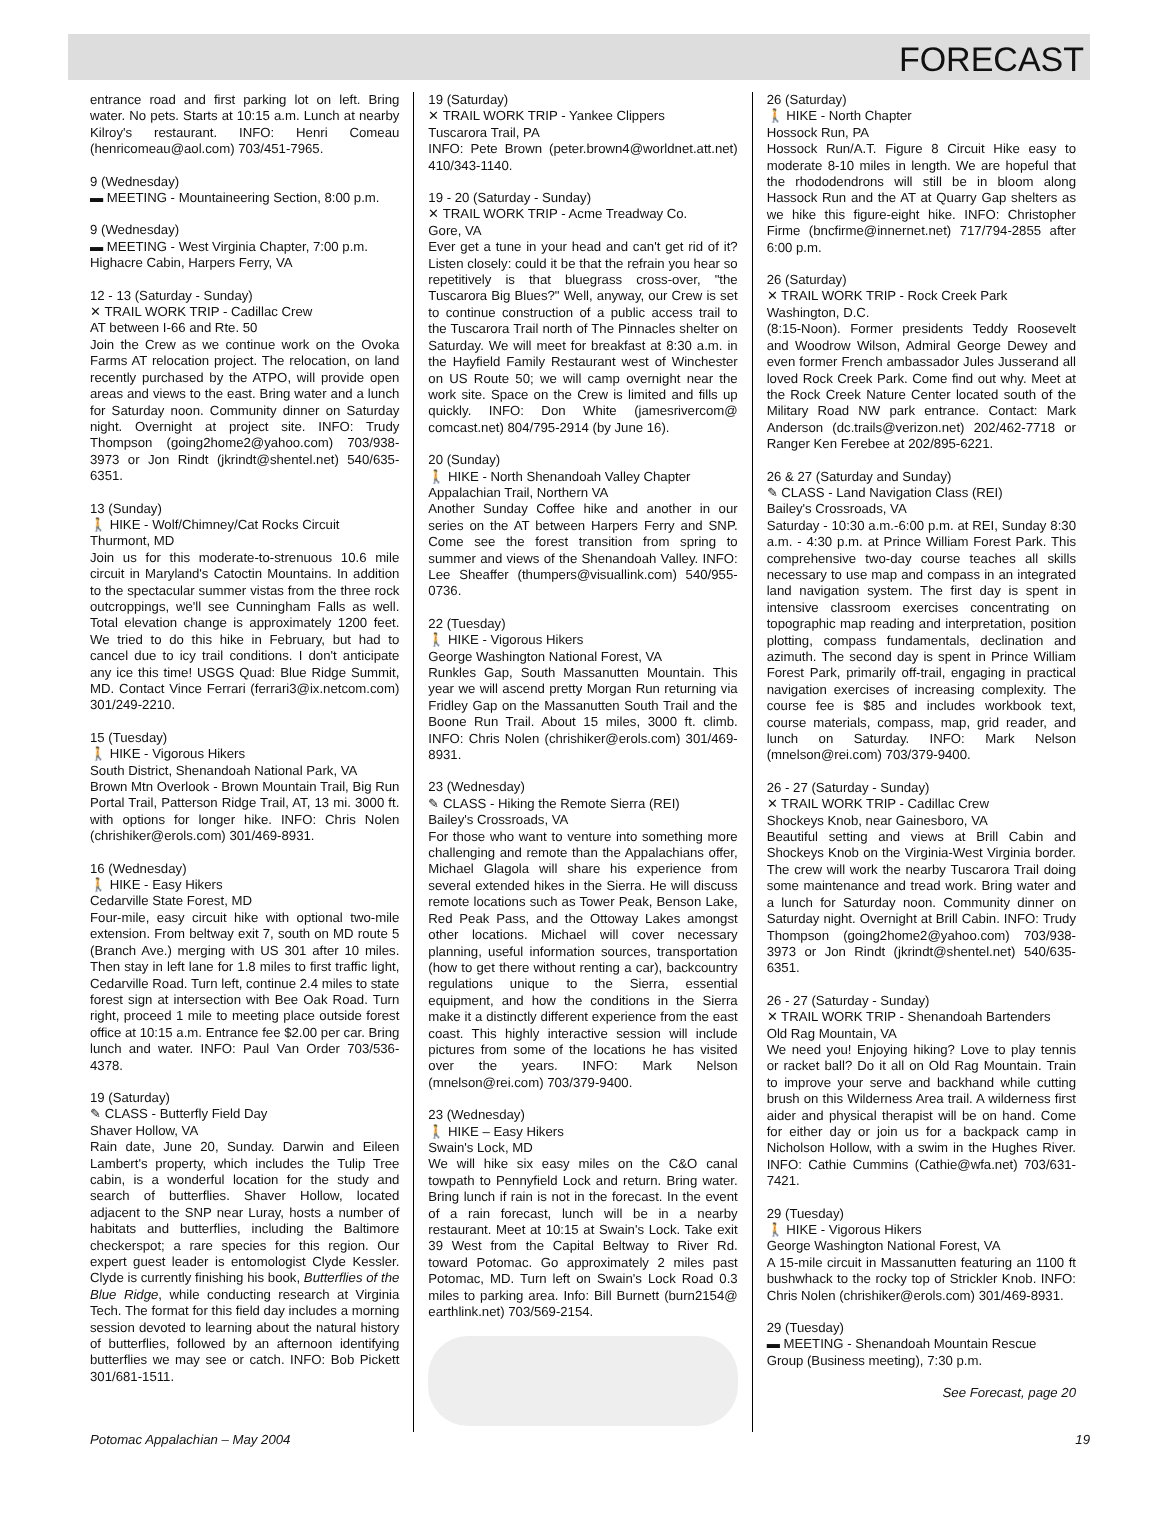FORECAST
entrance road and first parking lot on left. Bring water. No pets. Starts at 10:15 a.m. Lunch at nearby Kilroy's restaurant. INFO: Henri Comeau (henricomeau@aol.com) 703/451-7965.
9 (Wednesday)
▬ MEETING - Mountaineering Section, 8:00 p.m.
9 (Wednesday)
▬ MEETING - West Virginia Chapter, 7:00 p.m. Highacre Cabin, Harpers Ferry, VA
12 - 13 (Saturday - Sunday)
✕ TRAIL WORK TRIP - Cadillac Crew
AT between I-66 and Rte. 50
Join the Crew as we continue work on the Ovoka Farms AT relocation project. The relocation, on land recently purchased by the ATPO, will provide open areas and views to the east. Bring water and a lunch for Saturday noon. Community dinner on Saturday night. Overnight at project site. INFO: Trudy Thompson (going2home2@yahoo.com) 703/938-3973 or Jon Rindt (jkrindt@shentel.net) 540/635-6351.
13 (Sunday)
🚶 HIKE - Wolf/Chimney/Cat Rocks Circuit
Thurmont, MD
Join us for this moderate-to-strenuous 10.6 mile circuit in Maryland's Catoctin Mountains. In addition to the spectacular summer vistas from the three rock outcroppings, we'll see Cunningham Falls as well. Total elevation change is approximately 1200 feet. We tried to do this hike in February, but had to cancel due to icy trail conditions. I don't anticipate any ice this time! USGS Quad: Blue Ridge Summit, MD. Contact Vince Ferrari (ferrari3@ix.netcom.com) 301/249-2210.
15 (Tuesday)
🚶 HIKE - Vigorous Hikers
South District, Shenandoah National Park, VA
Brown Mtn Overlook - Brown Mountain Trail, Big Run Portal Trail, Patterson Ridge Trail, AT, 13 mi. 3000 ft. with options for longer hike. INFO: Chris Nolen (chrishiker@erols.com) 301/469-8931.
16 (Wednesday)
🚶 HIKE - Easy Hikers
Cedarville State Forest, MD
Four-mile, easy circuit hike with optional two-mile extension. From beltway exit 7, south on MD route 5 (Branch Ave.) merging with US 301 after 10 miles. Then stay in left lane for 1.8 miles to first traffic light, Cedarville Road. Turn left, continue 2.4 miles to state forest sign at intersection with Bee Oak Road. Turn right, proceed 1 mile to meeting place outside forest office at 10:15 a.m. Entrance fee $2.00 per car. Bring lunch and water. INFO: Paul Van Order 703/536-4378.
19 (Saturday)
✎ CLASS - Butterfly Field Day
Shaver Hollow, VA
Rain date, June 20, Sunday. Darwin and Eileen Lambert's property, which includes the Tulip Tree cabin, is a wonderful location for the study and search of butterflies. Shaver Hollow, located adjacent to the SNP near Luray, hosts a number of habitats and butterflies, including the Baltimore checkerspot; a rare species for this region. Our expert guest leader is entomologist Clyde Kessler. Clyde is currently finishing his book, Butterflies of the Blue Ridge, while conducting research at Virginia Tech. The format for this field day includes a morning session devoted to learning about the natural history of butterflies, followed by an afternoon identifying butterflies we may see or catch. INFO: Bob Pickett 301/681-1511.
19 (Saturday)
✕ TRAIL WORK TRIP - Yankee Clippers
Tuscarora Trail, PA
INFO: Pete Brown (peter.brown4@worldnet.att.net) 410/343-1140.
19 - 20 (Saturday - Sunday)
✕ TRAIL WORK TRIP - Acme Treadway Co.
Gore, VA
Ever get a tune in your head and can't get rid of it? Listen closely: could it be that the refrain you hear so repetitively is that bluegrass cross-over, "the Tuscarora Big Blues?" Well, anyway, our Crew is set to continue construction of a public access trail to the Tuscarora Trail north of The Pinnacles shelter on Saturday. We will meet for breakfast at 8:30 a.m. in the Hayfield Family Restaurant west of Winchester on US Route 50; we will camp overnight near the work site. Space on the Crew is limited and fills up quickly. INFO: Don White (jamesrivercom@ comcast.net) 804/795-2914 (by June 16).
20 (Sunday)
🚶 HIKE - North Shenandoah Valley Chapter
Appalachian Trail, Northern VA
Another Sunday Coffee hike and another in our series on the AT between Harpers Ferry and SNP. Come see the forest transition from spring to summer and views of the Shenandoah Valley. INFO: Lee Sheaffer (thumpers@visuallink.com) 540/955-0736.
22 (Tuesday)
🚶 HIKE - Vigorous Hikers
George Washington National Forest, VA
Runkles Gap, South Massanutten Mountain. This year we will ascend pretty Morgan Run returning via Fridley Gap on the Massanutten South Trail and the Boone Run Trail. About 15 miles, 3000 ft. climb. INFO: Chris Nolen (chrishiker@erols.com) 301/469-8931.
23 (Wednesday)
✎ CLASS - Hiking the Remote Sierra (REI)
Bailey's Crossroads, VA
For those who want to venture into something more challenging and remote than the Appalachians offer, Michael Glagola will share his experience from several extended hikes in the Sierra. He will discuss remote locations such as Tower Peak, Benson Lake, Red Peak Pass, and the Ottoway Lakes amongst other locations. Michael will cover necessary planning, useful information sources, transportation (how to get there without renting a car), backcountry regulations unique to the Sierra, essential equipment, and how the conditions in the Sierra make it a distinctly different experience from the east coast. This highly interactive session will include pictures from some of the locations he has visited over the years. INFO: Mark Nelson (mnelson@rei.com) 703/379-9400.
23 (Wednesday)
🚶 HIKE – Easy Hikers
Swain's Lock, MD
We will hike six easy miles on the C&O canal towpath to Pennyfield Lock and return. Bring water. Bring lunch if rain is not in the forecast. In the event of a rain forecast, lunch will be in a nearby restaurant. Meet at 10:15 at Swain's Lock. Take exit 39 West from the Capital Beltway to River Rd. toward Potomac. Go approximately 2 miles past Potomac, MD. Turn left on Swain's Lock Road 0.3 miles to parking area. Info: Bill Burnett (burn2154@ earthlink.net) 703/569-2154.
26 (Saturday)
🚶 HIKE - North Chapter
Hossock Run, PA
Hossock Run/A.T. Figure 8 Circuit Hike easy to moderate 8-10 miles in length. We are hopeful that the rhododendrons will still be in bloom along Hassock Run and the AT at Quarry Gap shelters as we hike this figure-eight hike. INFO: Christopher Firme (bncfirme@innernet.net) 717/794-2855 after 6:00 p.m.
26 (Saturday)
✕ TRAIL WORK TRIP - Rock Creek Park
Washington, D.C.
(8:15-Noon). Former presidents Teddy Roosevelt and Woodrow Wilson, Admiral George Dewey and even former French ambassador Jules Jusserand all loved Rock Creek Park. Come find out why. Meet at the Rock Creek Nature Center located south of the Military Road NW park entrance. Contact: Mark Anderson (dc.trails@verizon.net) 202/462-7718 or Ranger Ken Ferebee at 202/895-6221.
26 & 27 (Saturday and Sunday)
✎ CLASS - Land Navigation Class (REI)
Bailey's Crossroads, VA
Saturday - 10:30 a.m.-6:00 p.m. at REI, Sunday 8:30 a.m. - 4:30 p.m. at Prince William Forest Park. This comprehensive two-day course teaches all skills necessary to use map and compass in an integrated land navigation system. The first day is spent in intensive classroom exercises concentrating on topographic map reading and interpretation, position plotting, compass fundamentals, declination and azimuth. The second day is spent in Prince William Forest Park, primarily off-trail, engaging in practical navigation exercises of increasing complexity. The course fee is $85 and includes workbook text, course materials, compass, map, grid reader, and lunch on Saturday. INFO: Mark Nelson (mnelson@rei.com) 703/379-9400.
26 - 27 (Saturday - Sunday)
✕ TRAIL WORK TRIP - Cadillac Crew
Shockeys Knob, near Gainesboro, VA
Beautiful setting and views at Brill Cabin and Shockeys Knob on the Virginia-West Virginia border. The crew will work the nearby Tuscarora Trail doing some maintenance and tread work. Bring water and a lunch for Saturday noon. Community dinner on Saturday night. Overnight at Brill Cabin. INFO: Trudy Thompson (going2home2@yahoo.com) 703/938-3973 or Jon Rindt (jkrindt@shentel.net) 540/635-6351.
26 - 27 (Saturday - Sunday)
✕ TRAIL WORK TRIP - Shenandoah Bartenders
Old Rag Mountain, VA
We need you! Enjoying hiking? Love to play tennis or racket ball? Do it all on Old Rag Mountain. Train to improve your serve and backhand while cutting brush on this Wilderness Area trail. A wilderness first aider and physical therapist will be on hand. Come for either day or join us for a backpack camp in Nicholson Hollow, with a swim in the Hughes River. INFO: Cathie Cummins (Cathie@wfa.net) 703/631-7421.
29 (Tuesday)
🚶 HIKE - Vigorous Hikers
George Washington National Forest, VA
A 15-mile circuit in Massanutten featuring an 1100 ft bushwhack to the rocky top of Strickler Knob. INFO: Chris Nolen (chrishiker@erols.com) 301/469-8931.
29 (Tuesday)
▬ MEETING - Shenandoah Mountain Rescue Group (Business meeting), 7:30 p.m.
See Forecast, page 20
Potomac Appalachian – May 2004 19